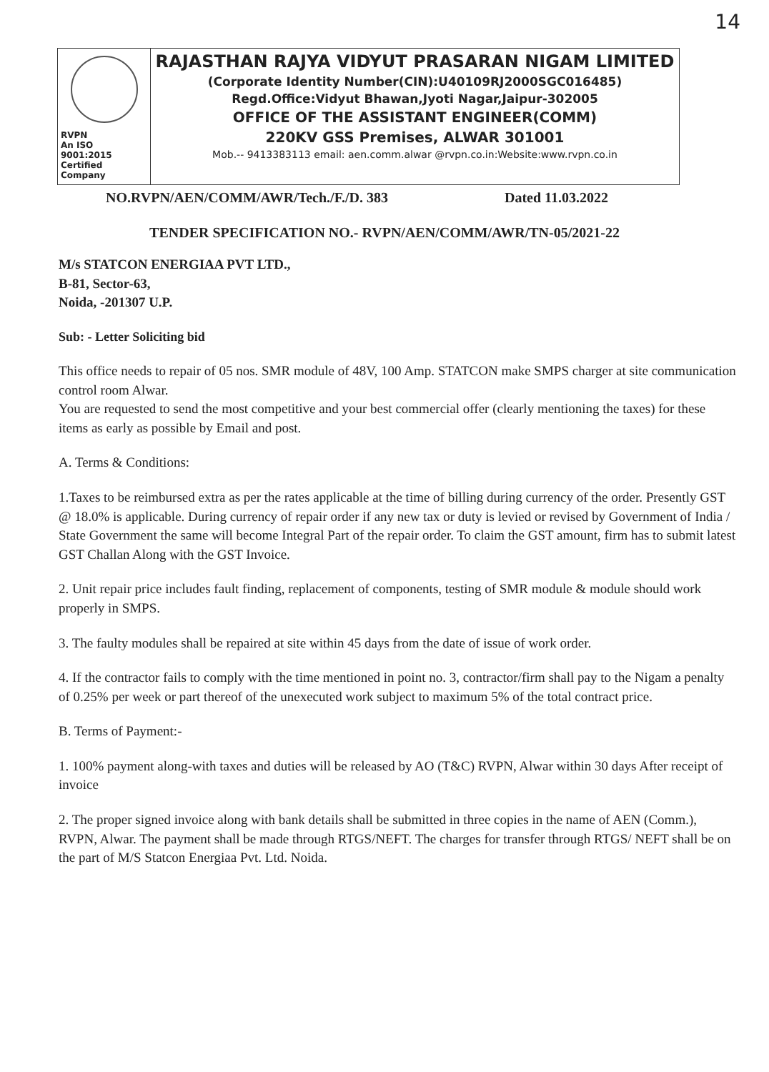14
RVPN
An ISO 9001:2015 Certified Company
RAJASTHAN RAJYA VIDYUT PRASARAN NIGAM LIMITED
(Corporate Identity Number(CIN):U40109RJ2000SGC016485)
Regd.Office:Vidyut Bhawan,Jyoti Nagar,Jaipur-302005
OFFICE OF THE ASSISTANT ENGINEER(COMM)
220KV GSS Premises, ALWAR 301001
Mob.-- 9413383113 email: aen.comm.alwar @rvpn.co.in:Website:www.rvpn.co.in
NO.RVPN/AEN/COMM/AWR/Tech./F./D. 383 Dated 11.03.2022
TENDER SPECIFICATION NO.- RVPN/AEN/COMM/AWR/TN-05/2021-22
M/s STATCON ENERGIAA PVT LTD.,
B-81, Sector-63,
Noida, -201307 U.P.
Sub: - Letter Soliciting bid
This office needs to repair of 05 nos. SMR module of 48V, 100 Amp. STATCON make SMPS charger at site communication control room Alwar.
You are requested to send the most competitive and your best commercial offer (clearly mentioning the taxes) for these items as early as possible by Email and post.
A. Terms & Conditions:
1.Taxes to be reimbursed extra as per the rates applicable at the time of billing during currency of the order. Presently GST @ 18.0% is applicable. During currency of repair order if any new tax or duty is levied or revised by Government of India / State Government the same will become Integral Part of the repair order. To claim the GST amount, firm has to submit latest GST Challan Along with the GST Invoice.
2. Unit repair price includes fault finding, replacement of components, testing of SMR module & module should work properly in SMPS.
3. The faulty modules shall be repaired at site within 45 days from the date of issue of work order.
4. If the contractor fails to comply with the time mentioned in point no. 3, contractor/firm shall pay to the Nigam a penalty of 0.25% per week or part thereof of the unexecuted work subject to maximum 5% of the total contract price.
B. Terms of Payment:-
1. 100% payment along-with taxes and duties will be released by AO (T&C) RVPN, Alwar within 30 days After receipt of invoice
2. The proper signed invoice along with bank details shall be submitted in three copies in the name of AEN (Comm.), RVPN, Alwar. The payment shall be made through RTGS/NEFT. The charges for transfer through RTGS/ NEFT shall be on the part of M/S Statcon Energiaa Pvt. Ltd. Noida.